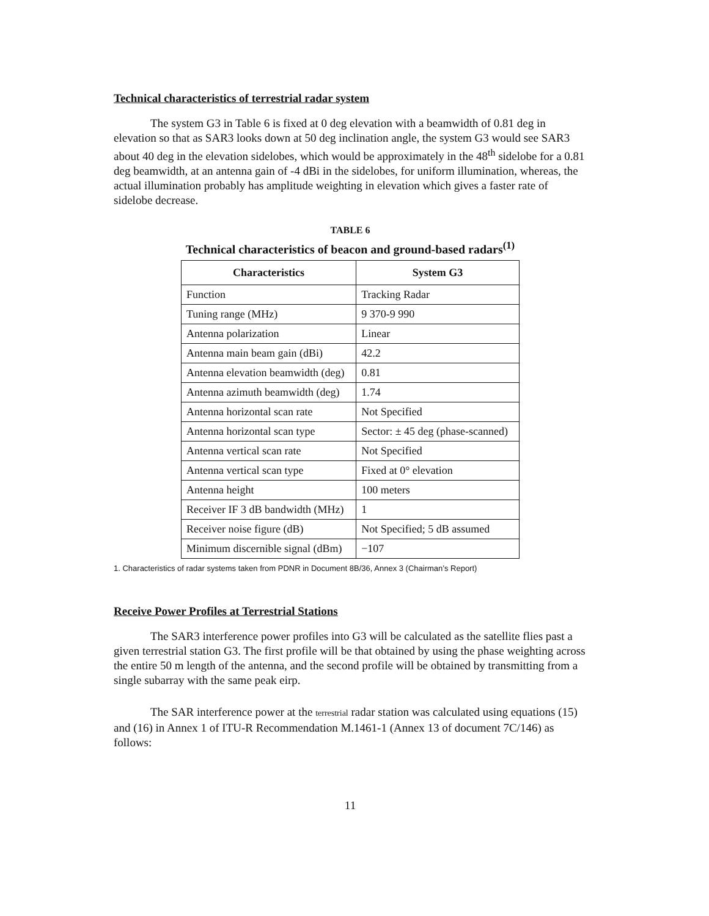Technical characteristics of terrestrial radar system
The system G3 in Table 6 is fixed at 0 deg elevation with a beamwidth of 0.81 deg in elevation so that as SAR3 looks down at 50 deg inclination angle, the system G3 would see SAR3 about 40 deg in the elevation sidelobes, which would be approximately in the 48<sup>th</sup> sidelobe for a 0.81 deg beamwidth, at an antenna gain of -4 dBi in the sidelobes, for uniform illumination, whereas, the actual illumination probably has amplitude weighting in elevation which gives a faster rate of sidelobe decrease.
TABLE 6
Technical characteristics of beacon and ground-based radars<sup>(1)</sup>
| Characteristics | System G3 |
| --- | --- |
| Function | Tracking Radar |
| Tuning range (MHz) | 9 370-9 990 |
| Antenna polarization | Linear |
| Antenna main beam gain (dBi) | 42.2 |
| Antenna elevation beamwidth (deg) | 0.81 |
| Antenna azimuth beamwidth (deg) | 1.74 |
| Antenna horizontal scan rate | Not Specified |
| Antenna horizontal scan type | Sector: ± 45 deg (phase-scanned) |
| Antenna vertical scan rate | Not Specified |
| Antenna vertical scan type | Fixed at 0° elevation |
| Antenna height | 100 meters |
| Receiver IF 3 dB bandwidth (MHz) | 1 |
| Receiver noise figure (dB) | Not Specified; 5 dB assumed |
| Minimum discernible signal (dBm) | −107 |
1. Characteristics of radar systems taken from PDNR in Document 8B/36, Annex 3 (Chairman’s Report)
Receive Power Profiles at Terrestrial Stations
The SAR3 interference power profiles into G3 will be calculated as the satellite flies past a given terrestrial station G3. The first profile will be that obtained by using the phase weighting across the entire 50 m length of the antenna, and the second profile will be obtained by transmitting from a single subarray with the same peak eirp.
The SAR interference power at the terrestrial radar station was calculated using equations (15) and (16) in Annex 1 of ITU-R Recommendation M.1461-1 (Annex 13 of document 7C/146) as follows:
11